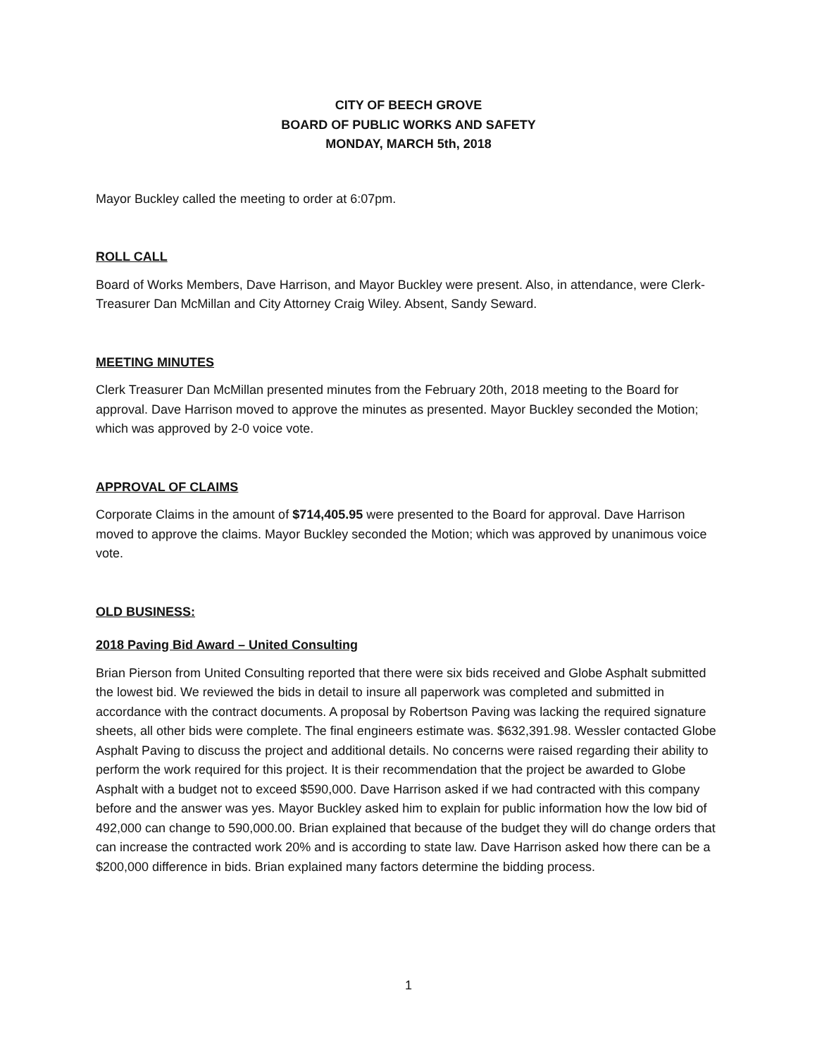CITY OF BEECH GROVE
BOARD OF PUBLIC WORKS AND SAFETY
MONDAY, MARCH 5th, 2018
Mayor Buckley called the meeting to order at 6:07pm.
ROLL CALL
Board of Works Members, Dave Harrison, and Mayor Buckley were present. Also, in attendance, were Clerk-Treasurer Dan McMillan and City Attorney Craig Wiley. Absent, Sandy Seward.
MEETING MINUTES
Clerk Treasurer Dan McMillan presented minutes from the February 20th, 2018 meeting to the Board for approval. Dave Harrison moved to approve the minutes as presented. Mayor Buckley seconded the Motion; which was approved by 2-0 voice vote.
APPROVAL OF CLAIMS
Corporate Claims in the amount of $714,405.95 were presented to the Board for approval. Dave Harrison moved to approve the claims. Mayor Buckley seconded the Motion; which was approved by unanimous voice vote.
OLD BUSINESS:
2018 Paving Bid Award – United Consulting
Brian Pierson from United Consulting reported that there were six bids received and Globe Asphalt submitted the lowest bid. We reviewed the bids in detail to insure all paperwork was completed and submitted in accordance with the contract documents. A proposal by Robertson Paving was lacking the required signature sheets, all other bids were complete. The final engineers estimate was. $632,391.98. Wessler contacted Globe Asphalt Paving to discuss the project and additional details. No concerns were raised regarding their ability to perform the work required for this project. It is their recommendation that the project be awarded to Globe Asphalt with a budget not to exceed $590,000. Dave Harrison asked if we had contracted with this company before and the answer was yes. Mayor Buckley asked him to explain for public information how the low bid of 492,000 can change to 590,000.00. Brian explained that because of the budget they will do change orders that can increase the contracted work 20% and is according to state law. Dave Harrison asked how there can be a $200,000 difference in bids. Brian explained many factors determine the bidding process.
1